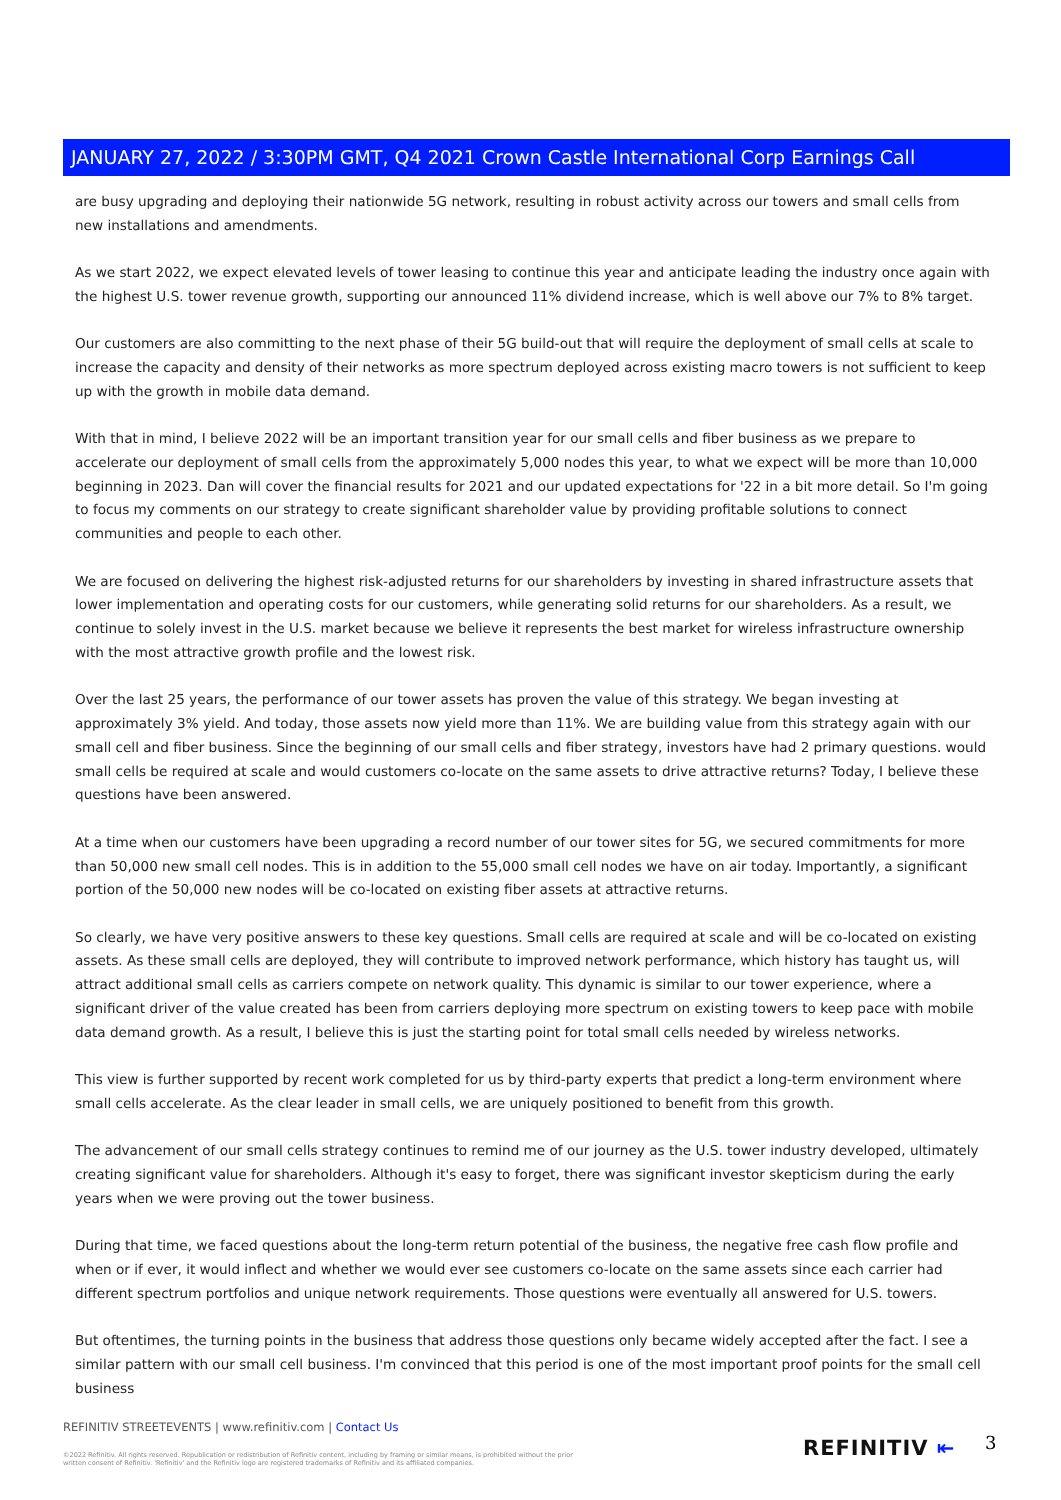JANUARY 27, 2022 / 3:30PM GMT, Q4 2021 Crown Castle International Corp Earnings Call
are busy upgrading and deploying their nationwide 5G network, resulting in robust activity across our towers and small cells from new installations and amendments.
As we start 2022, we expect elevated levels of tower leasing to continue this year and anticipate leading the industry once again with the highest U.S. tower revenue growth, supporting our announced 11% dividend increase, which is well above our 7% to 8% target.
Our customers are also committing to the next phase of their 5G build-out that will require the deployment of small cells at scale to increase the capacity and density of their networks as more spectrum deployed across existing macro towers is not sufficient to keep up with the growth in mobile data demand.
With that in mind, I believe 2022 will be an important transition year for our small cells and fiber business as we prepare to accelerate our deployment of small cells from the approximately 5,000 nodes this year, to what we expect will be more than 10,000 beginning in 2023. Dan will cover the financial results for 2021 and our updated expectations for '22 in a bit more detail. So I'm going to focus my comments on our strategy to create significant shareholder value by providing profitable solutions to connect communities and people to each other.
We are focused on delivering the highest risk-adjusted returns for our shareholders by investing in shared infrastructure assets that lower implementation and operating costs for our customers, while generating solid returns for our shareholders. As a result, we continue to solely invest in the U.S. market because we believe it represents the best market for wireless infrastructure ownership with the most attractive growth profile and the lowest risk.
Over the last 25 years, the performance of our tower assets has proven the value of this strategy. We began investing at approximately 3% yield. And today, those assets now yield more than 11%. We are building value from this strategy again with our small cell and fiber business. Since the beginning of our small cells and fiber strategy, investors have had 2 primary questions. would small cells be required at scale and would customers co-locate on the same assets to drive attractive returns? Today, I believe these questions have been answered.
At a time when our customers have been upgrading a record number of our tower sites for 5G, we secured commitments for more than 50,000 new small cell nodes. This is in addition to the 55,000 small cell nodes we have on air today. Importantly, a significant portion of the 50,000 new nodes will be co-located on existing fiber assets at attractive returns.
So clearly, we have very positive answers to these key questions. Small cells are required at scale and will be co-located on existing assets. As these small cells are deployed, they will contribute to improved network performance, which history has taught us, will attract additional small cells as carriers compete on network quality. This dynamic is similar to our tower experience, where a significant driver of the value created has been from carriers deploying more spectrum on existing towers to keep pace with mobile data demand growth. As a result, I believe this is just the starting point for total small cells needed by wireless networks.
This view is further supported by recent work completed for us by third-party experts that predict a long-term environment where small cells accelerate. As the clear leader in small cells, we are uniquely positioned to benefit from this growth.
The advancement of our small cells strategy continues to remind me of our journey as the U.S. tower industry developed, ultimately creating significant value for shareholders. Although it's easy to forget, there was significant investor skepticism during the early years when we were proving out the tower business.
During that time, we faced questions about the long-term return potential of the business, the negative free cash flow profile and when or if ever, it would inflect and whether we would ever see customers co-locate on the same assets since each carrier had different spectrum portfolios and unique network requirements. Those questions were eventually all answered for U.S. towers.
But oftentimes, the turning points in the business that address those questions only became widely accepted after the fact. I see a similar pattern with our small cell business. I'm convinced that this period is one of the most important proof points for the small cell business
REFINITIV STREETEVENTS | www.refinitiv.com | Contact Us
©2022 Refinitiv. All rights reserved. Republication or redistribution of Refinitiv content, including by framing or similar means, is prohibited without the prior written consent of Refinitiv. 'Refinitiv' and the Refinitiv logo are registered trademarks of Refinitiv and its affiliated companies.
REFINITIV ⇤ 3